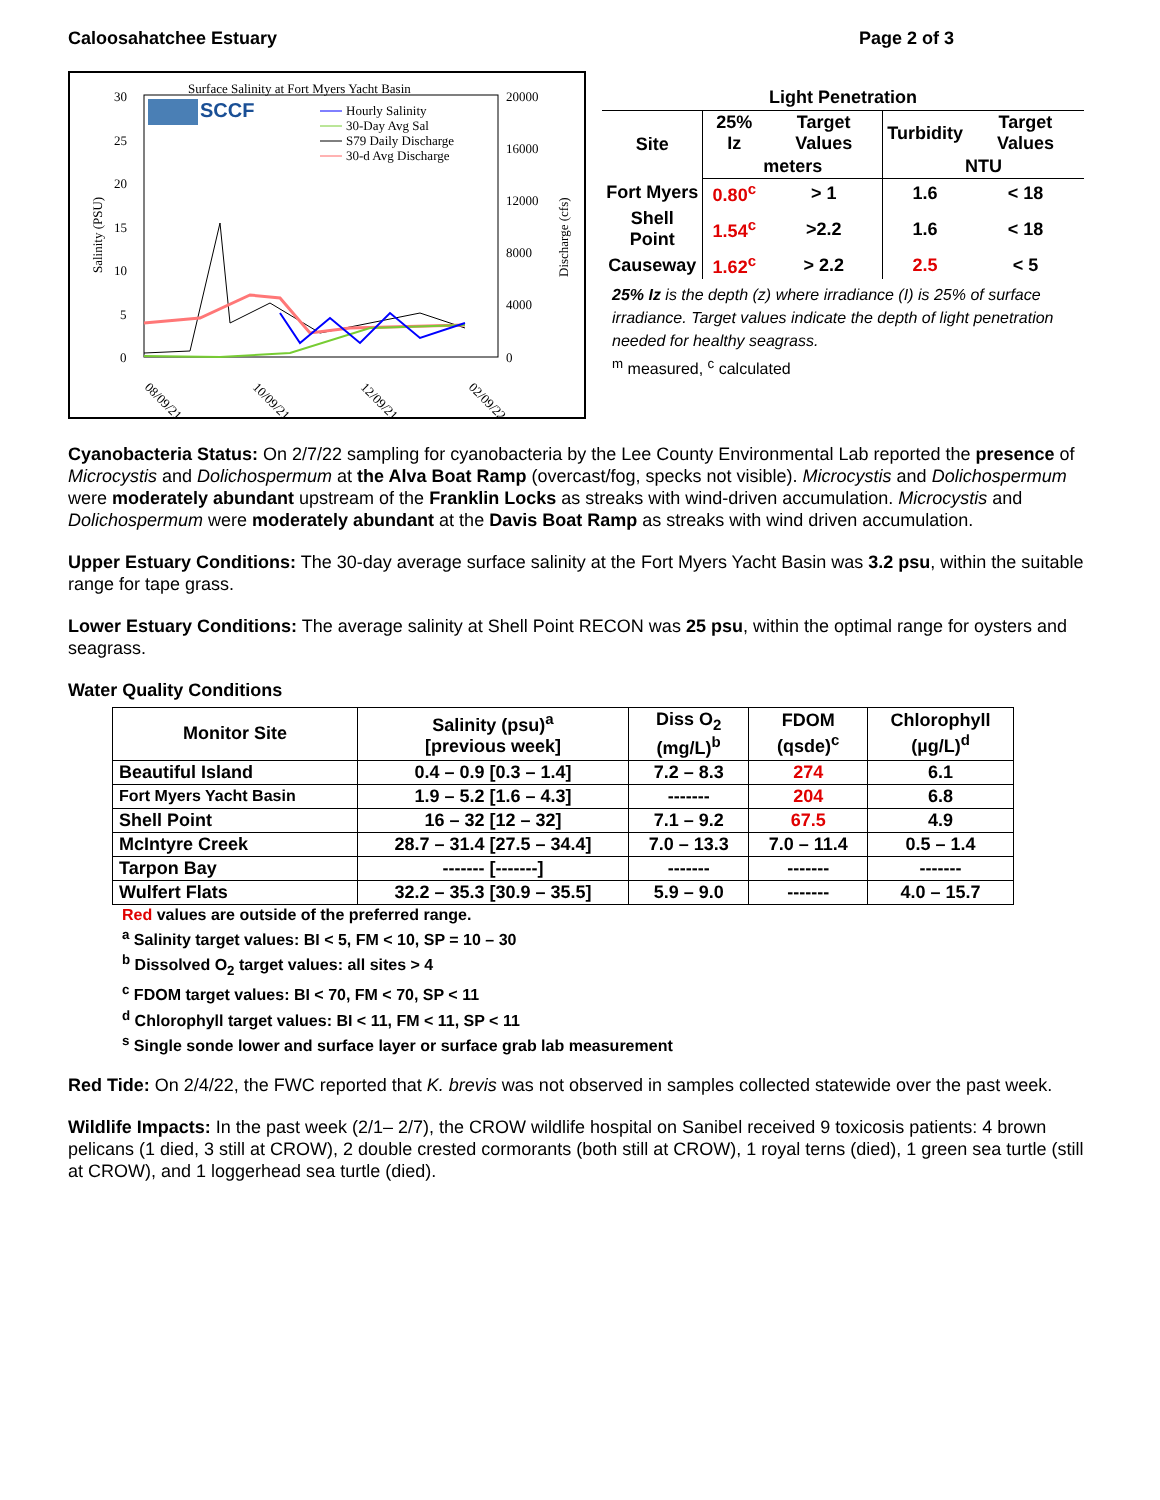Caloosahatchee Estuary Page 2 of 3
Surface Salinity at Fort Myers Yacht Basin
SCCF
30
25
20
15
10
5
0
20000
16000
12000
8000
4000
0
Hourly Salinity
30-Day Avg Sal
S79 Daily Discharge
30-d Avg Discharge
08/09/21
10/09/21
12/09/21
02/09/22
Salinity (PSU)
Discharge (cfs)
Light Penetration
| Site | 25% Iz | Target Values | Turbidity | Target Values |
| --- | --- | --- | --- | --- |
| | meters | | NTU | |
| Fort Myers | 0.80<sup>c</sup> | > 1 | 1.6 | < 18 |
| Shell Point | 1.54<sup>c</sup> | >2.2 | 1.6 | < 18 |
| Causeway | 1.62<sup>c</sup> | > 2.2 | 2.5 | < 5 |
25% Iz is the depth (z) where irradiance (I) is 25% of surface irradiance. Target values indicate the depth of light penetration needed for healthy seagrass.
<sup>m</sup> measured, <sup>c</sup> calculated
Cyanobacteria Status: On 2/7/22 sampling for cyanobacteria by the Lee County Environmental Lab reported the presence of Microcystis and Dolichospermum at the Alva Boat Ramp (overcast/fog, specks not visible). Microcystis and Dolichospermum were moderately abundant upstream of the Franklin Locks as streaks with wind-driven accumulation. Microcystis and Dolichospermum were moderately abundant at the Davis Boat Ramp as streaks with wind driven accumulation.
Upper Estuary Conditions: The 30-day average surface salinity at the Fort Myers Yacht Basin was 3.2 psu, within the suitable range for tape grass.
Lower Estuary Conditions: The average salinity at Shell Point RECON was 25 psu, within the optimal range for oysters and seagrass.
Water Quality Conditions
| Monitor Site | Salinity (psu)<sup>a</sup> [previous week] | Diss O<sub>2</sub> (mg/L)<sup>b</sup> | FDOM (qsde)<sup>c</sup> | Chlorophyll (µg/L)<sup>d</sup> |
| --- | --- | --- | --- | --- |
| Beautiful Island | 0.4 – 0.9 [0.3 – 1.4] | 7.2 – 8.3 | 274 | 6.1 |
| Fort Myers Yacht Basin | 1.9 – 5.2 [1.6 – 4.3] | ------- | 204 | 6.8 |
| Shell Point | 16 – 32 [12 – 32] | 7.1 – 9.2 | 67.5 | 4.9 |
| McIntyre Creek | 28.7 – 31.4 [27.5 – 34.4] | 7.0 – 13.3 | 7.0 – 11.4 | 0.5 – 1.4 |
| Tarpon Bay | ------- [-------] | ------- | ------- | ------- |
| Wulfert Flats | 32.2 – 35.3 [30.9 – 35.5] | 5.9 – 9.0 | ------- | 4.0 – 15.7 |
Red values are outside of the preferred range.
<sup>a</sup> Salinity target values: BI < 5, FM < 10, SP = 10 – 30
<sup>b</sup> Dissolved O<sub>2</sub> target values: all sites > 4
<sup>c</sup> FDOM target values: BI < 70, FM < 70, SP < 11
<sup>d</sup> Chlorophyll target values: BI < 11, FM < 11, SP < 11
<sup>s</sup> Single sonde lower and surface layer or surface grab lab measurement
Red Tide: On 2/4/22, the FWC reported that K. brevis was not observed in samples collected statewide over the past week.
Wildlife Impacts: In the past week (2/1– 2/7), the CROW wildlife hospital on Sanibel received 9 toxicosis patients: 4 brown pelicans (1 died, 3 still at CROW), 2 double crested cormorants (both still at CROW), 1 royal terns (died), 1 green sea turtle (still at CROW), and 1 loggerhead sea turtle (died).